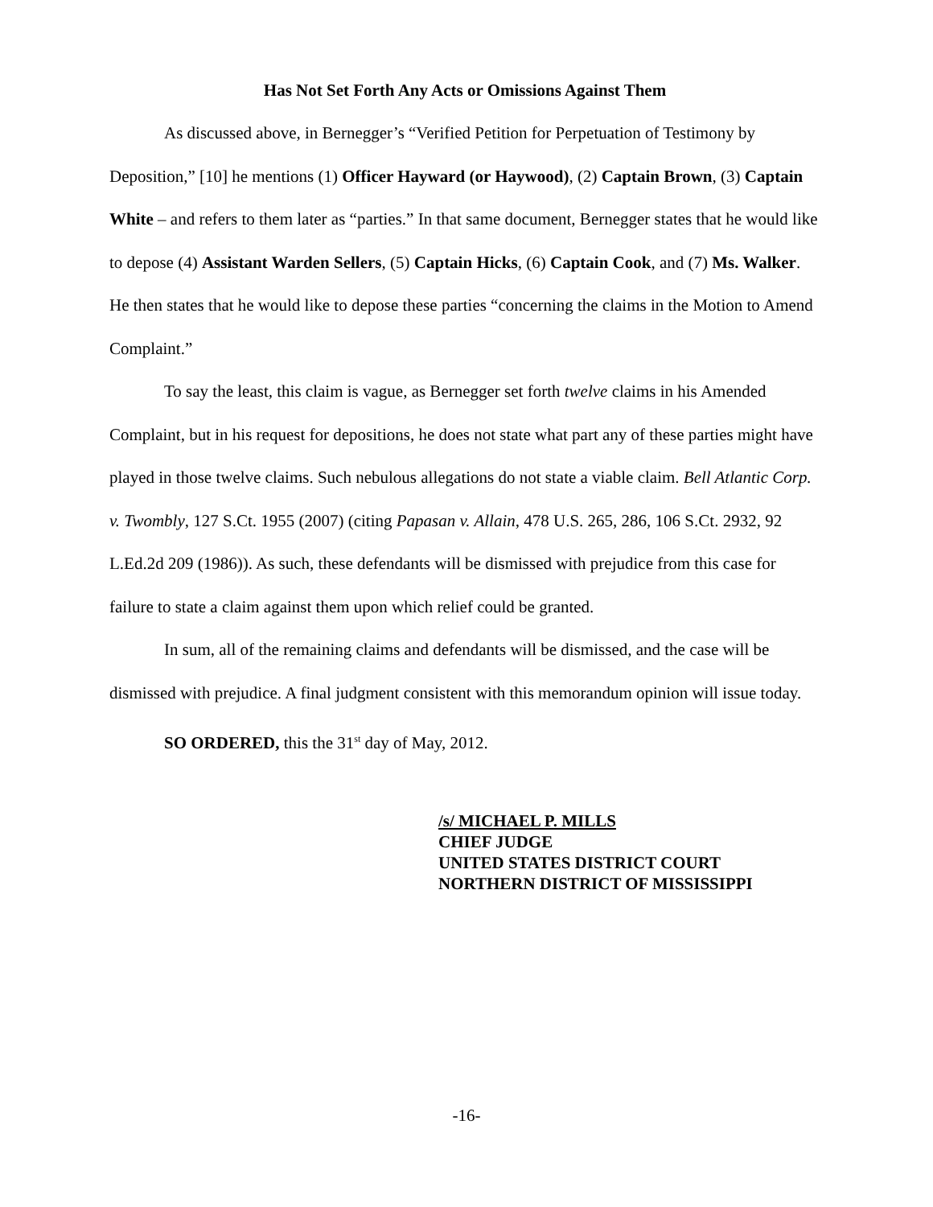Has Not Set Forth Any Acts or Omissions Against Them
As discussed above, in Bernegger’s “Verified Petition for Perpetuation of Testimony by Deposition,” [10] he mentions (1) Officer Hayward (or Haywood), (2) Captain Brown, (3) Captain White – and refers to them later as “parties.” In that same document, Bernegger states that he would like to depose (4) Assistant Warden Sellers, (5) Captain Hicks, (6) Captain Cook, and (7) Ms. Walker. He then states that he would like to depose these parties “concerning the claims in the Motion to Amend Complaint.”
To say the least, this claim is vague, as Bernegger set forth twelve claims in his Amended Complaint, but in his request for depositions, he does not state what part any of these parties might have played in those twelve claims. Such nebulous allegations do not state a viable claim. Bell Atlantic Corp. v. Twombly, 127 S.Ct. 1955 (2007) (citing Papasan v. Allain, 478 U.S. 265, 286, 106 S.Ct. 2932, 92 L.Ed.2d 209 (1986)). As such, these defendants will be dismissed with prejudice from this case for failure to state a claim against them upon which relief could be granted.
In sum, all of the remaining claims and defendants will be dismissed, and the case will be dismissed with prejudice. A final judgment consistent with this memorandum opinion will issue today.
SO ORDERED, this the 31<sup>st</sup> day of May, 2012.
/s/ MICHAEL P. MILLS
CHIEF JUDGE
UNITED STATES DISTRICT COURT
NORTHERN DISTRICT OF MISSISSIPPI
-16-